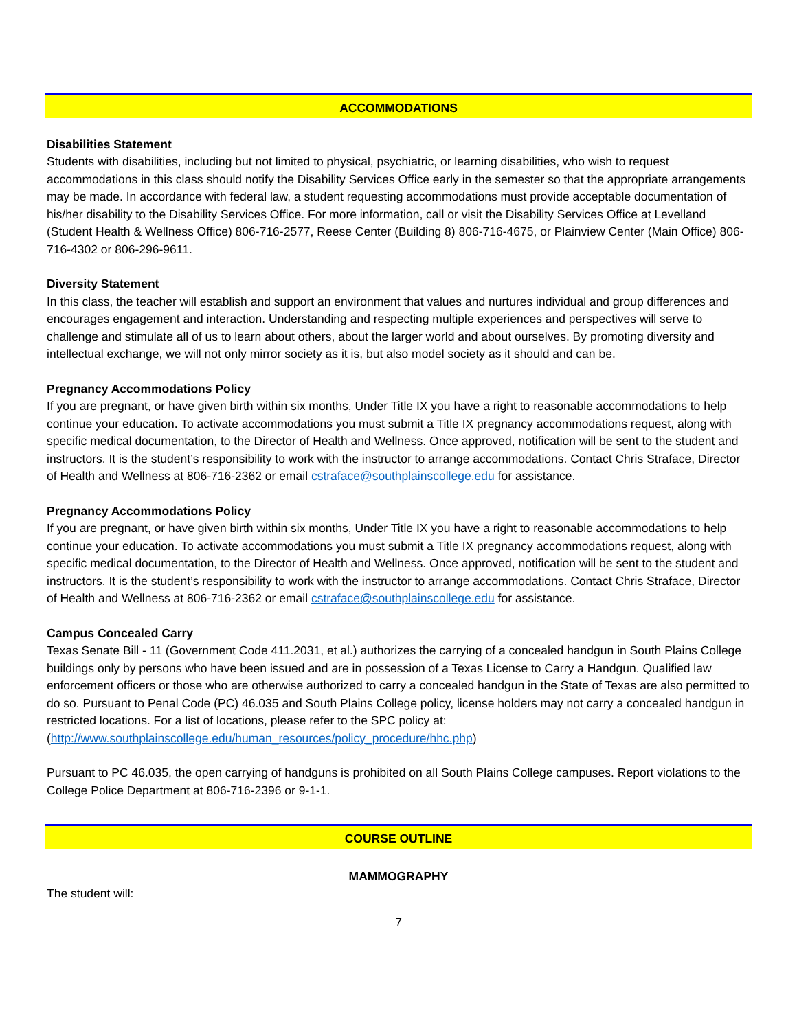ACCOMMODATIONS
Disabilities Statement
Students with disabilities, including but not limited to physical, psychiatric, or learning disabilities, who wish to request accommodations in this class should notify the Disability Services Office early in the semester so that the appropriate arrangements may be made. In accordance with federal law, a student requesting accommodations must provide acceptable documentation of his/her disability to the Disability Services Office. For more information, call or visit the Disability Services Office at Levelland (Student Health & Wellness Office) 806-716-2577, Reese Center (Building 8) 806-716-4675, or Plainview Center (Main Office) 806-716-4302 or 806-296-9611.
Diversity Statement
In this class, the teacher will establish and support an environment that values and nurtures individual and group differences and encourages engagement and interaction. Understanding and respecting multiple experiences and perspectives will serve to challenge and stimulate all of us to learn about others, about the larger world and about ourselves. By promoting diversity and intellectual exchange, we will not only mirror society as it is, but also model society as it should and can be.
Pregnancy Accommodations Policy
If you are pregnant, or have given birth within six months, Under Title IX you have a right to reasonable accommodations to help continue your education. To activate accommodations you must submit a Title IX pregnancy accommodations request, along with specific medical documentation, to the Director of Health and Wellness. Once approved, notification will be sent to the student and instructors. It is the student’s responsibility to work with the instructor to arrange accommodations. Contact Chris Straface, Director of Health and Wellness at 806-716-2362 or email cstraface@southplainscollege.edu for assistance.
Pregnancy Accommodations Policy
If you are pregnant, or have given birth within six months, Under Title IX you have a right to reasonable accommodations to help continue your education. To activate accommodations you must submit a Title IX pregnancy accommodations request, along with specific medical documentation, to the Director of Health and Wellness. Once approved, notification will be sent to the student and instructors. It is the student’s responsibility to work with the instructor to arrange accommodations. Contact Chris Straface, Director of Health and Wellness at 806-716-2362 or email cstraface@southplainscollege.edu for assistance.
Campus Concealed Carry
Texas Senate Bill - 11 (Government Code 411.2031, et al.) authorizes the carrying of a concealed handgun in South Plains College buildings only by persons who have been issued and are in possession of a Texas License to Carry a Handgun. Qualified law enforcement officers or those who are otherwise authorized to carry a concealed handgun in the State of Texas are also permitted to do so. Pursuant to Penal Code (PC) 46.035 and South Plains College policy, license holders may not carry a concealed handgun in restricted locations. For a list of locations, please refer to the SPC policy at: (http://www.southplainscollege.edu/human_resources/policy_procedure/hhc.php)
Pursuant to PC 46.035, the open carrying of handguns is prohibited on all South Plains College campuses. Report violations to the College Police Department at 806-716-2396 or 9-1-1.
COURSE OUTLINE
MAMMOGRAPHY
The student will:
7